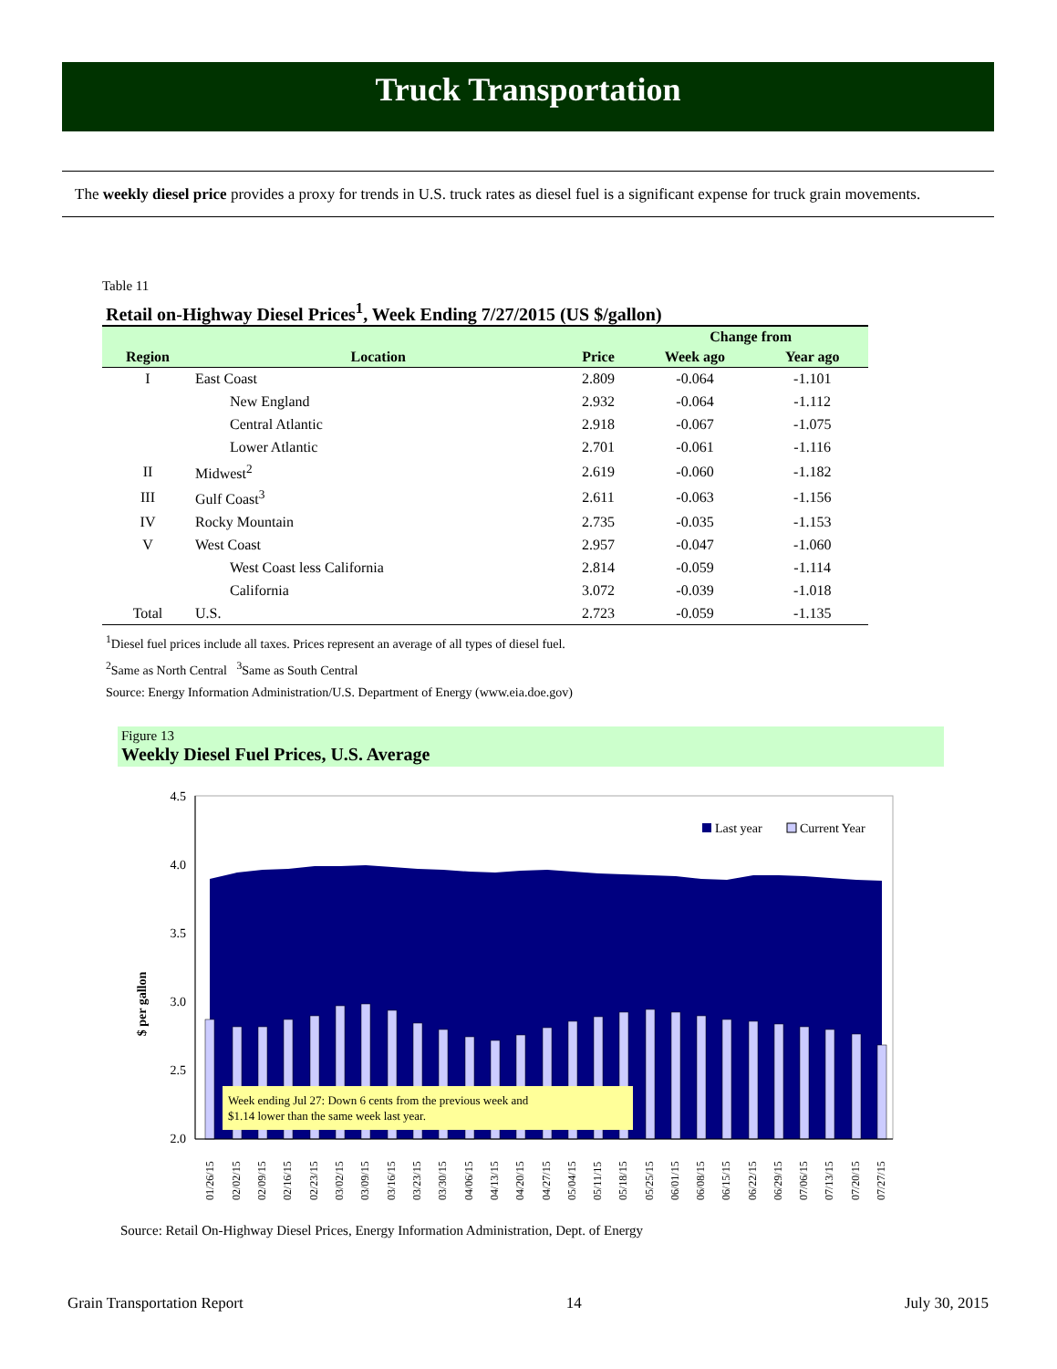Truck Transportation
The weekly diesel price provides a proxy for trends in U.S. truck rates as diesel fuel is a significant expense for truck grain movements.
Table 11
Retail on-Highway Diesel Prices<sup>1</sup>, Week Ending 7/27/2015 (US $/gallon)
| | | | Change from | |
| --- | --- | --- | --- | --- |
| Region | Location | Price | Week ago | Year ago |
| I | East Coast | 2.809 | -0.064 | -1.101 |
| | New England | 2.932 | -0.064 | -1.112 |
| | Central Atlantic | 2.918 | -0.067 | -1.075 |
| | Lower Atlantic | 2.701 | -0.061 | -1.116 |
| II | Midwest<sup>2</sup> | 2.619 | -0.060 | -1.182 |
| III | Gulf Coast<sup>3</sup> | 2.611 | -0.063 | -1.156 |
| IV | Rocky Mountain | 2.735 | -0.035 | -1.153 |
| V | West Coast | 2.957 | -0.047 | -1.060 |
| | West Coast less California | 2.814 | -0.059 | -1.114 |
| | California | 3.072 | -0.039 | -1.018 |
| Total | U.S. | 2.723 | -0.059 | -1.135 |
<sup>1</sup> Diesel fuel prices include all taxes. Prices represent an average of all types of diesel fuel.
<sup>2</sup> Same as North Central <sup>3</sup>Same as South Central
Source: Energy Information Administration/U.S. Department of Energy (www.eia.doe.gov)
Figure 13
Weekly Diesel Fuel Prices, U.S. Average
4.5
4.0
3.5
3.0
2.5
2.0
$ per gallon
Last year
Current Year
Week ending Jul 27: Down 6 cents from the previous week and
$1.14 lower than the same week last year.
01/26/15
02/02/15
02/09/15
02/16/15
02/23/15
03/02/15
03/09/15
03/16/15
03/23/15
03/30/15
04/06/15
04/13/15
04/20/15
04/27/15
05/04/15
05/11/15
05/18/15
05/25/15
06/01/15
06/08/15
06/15/15
06/22/15
06/29/15
07/06/15
07/13/15
07/20/15
07/27/15
Source: Retail On-Highway Diesel Prices, Energy Information Administration, Dept. of Energy
Grain Transportation Report 14 July 30, 2015